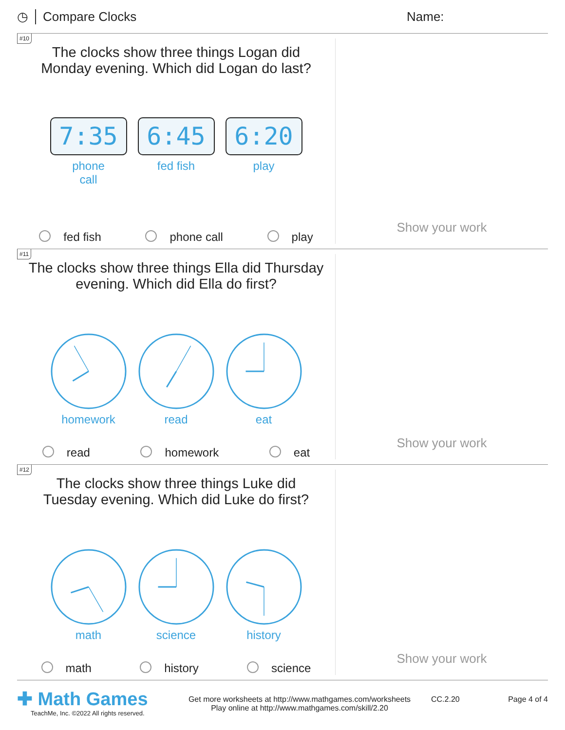◷ Compare Clocks Name:
#10
The clocks show three things Logan did
Monday evening. Which did Logan do last?
7:35
phone
call
6:45
fed fish
6:20
play
fed fish phone call play
Show your work
#11
The clocks show three things Ella did Thursday
evening. Which did Ella do first?
homework
read
eat
read homework eat
Show your work
#12
The clocks show three things Luke did
Tuesday evening. Which did Luke do first?
math
science
history
math history science
Show your work
✚ Math Games
TeachMe, Inc. ©2022 All rights reserved.
Get more worksheets at http://www.mathgames.com/worksheets
Play online at http://www.mathgames.com/skill/2.20
CC.2.20 Page 4 of 4